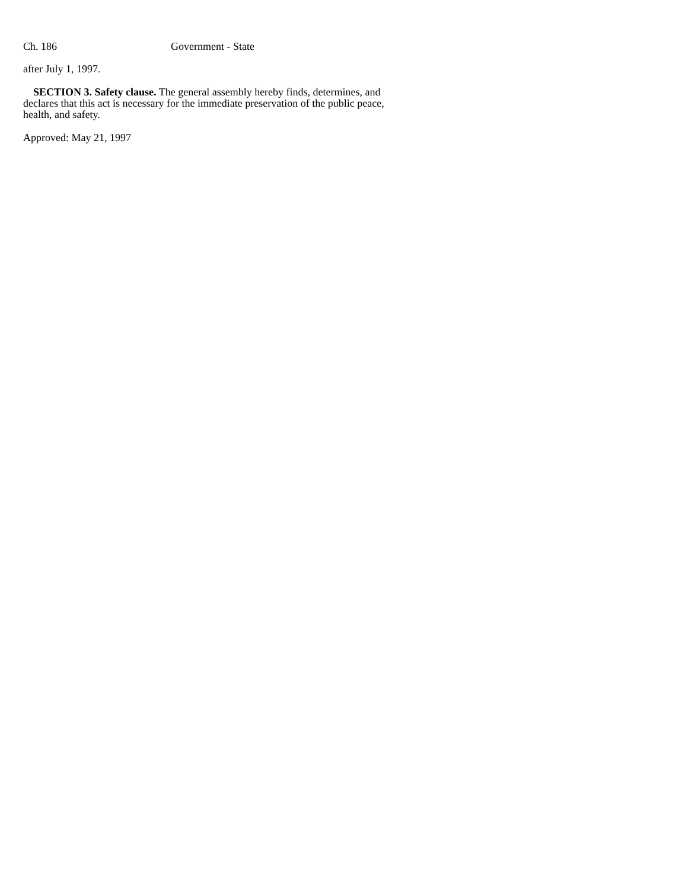Ch. 186 Government - State
after July 1, 1997.
SECTION 3. Safety clause. The general assembly hereby finds, determines, and declares that this act is necessary for the immediate preservation of the public peace, health, and safety.
Approved: May 21, 1997